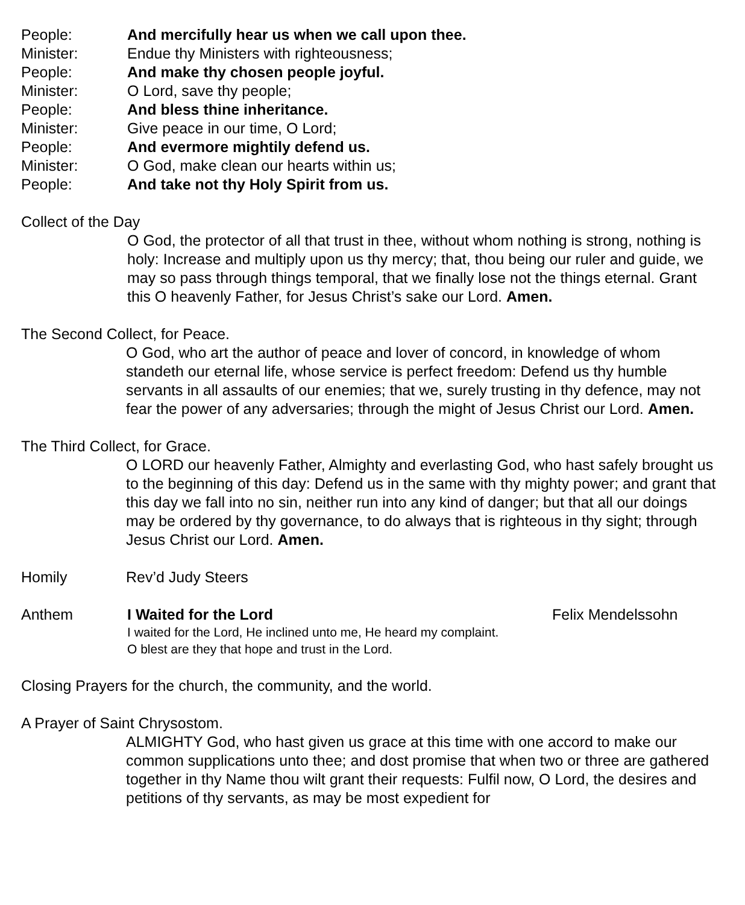People: And mercifully hear us when we call upon thee.
Minister: Endue thy Ministers with righteousness;
People: And make thy chosen people joyful.
Minister: O Lord, save thy people;
People: And bless thine inheritance.
Minister: Give peace in our time, O Lord;
People: And evermore mightily defend us.
Minister: O God, make clean our hearts within us;
People: And take not thy Holy Spirit from us.
Collect of the Day
O God, the protector of all that trust in thee, without whom nothing is strong, nothing is holy: Increase and multiply upon us thy mercy; that, thou being our ruler and guide, we may so pass through things temporal, that we finally lose not the things eternal. Grant this O heavenly Father, for Jesus Christ’s sake our Lord. Amen.
The Second Collect, for Peace.
O God, who art the author of peace and lover of concord, in knowledge of whom standeth our eternal life, whose service is perfect freedom: Defend us thy humble servants in all assaults of our enemies; that we, surely trusting in thy defence, may not fear the power of any adversaries; through the might of Jesus Christ our Lord. Amen.
The Third Collect, for Grace.
O LORD our heavenly Father, Almighty and everlasting God, who hast safely brought us to the beginning of this day: Defend us in the same with thy mighty power; and grant that this day we fall into no sin, neither run into any kind of danger; but that all our doings may be ordered by thy governance, to do always that is righteous in thy sight; through Jesus Christ our Lord. Amen.
Homily Rev’d Judy Steers
Anthem I Waited for the Lord Felix Mendelssohn
I waited for the Lord, He inclined unto me, He heard my complaint.
O blest are they that hope and trust in the Lord.
Closing Prayers for the church, the community, and the world.
A Prayer of Saint Chrysostom.
ALMIGHTY God, who hast given us grace at this time with one accord to make our common supplications unto thee; and dost promise that when two or three are gathered together in thy Name thou wilt grant their requests: Fulfil now, O Lord, the desires and petitions of thy servants, as may be most expedient for